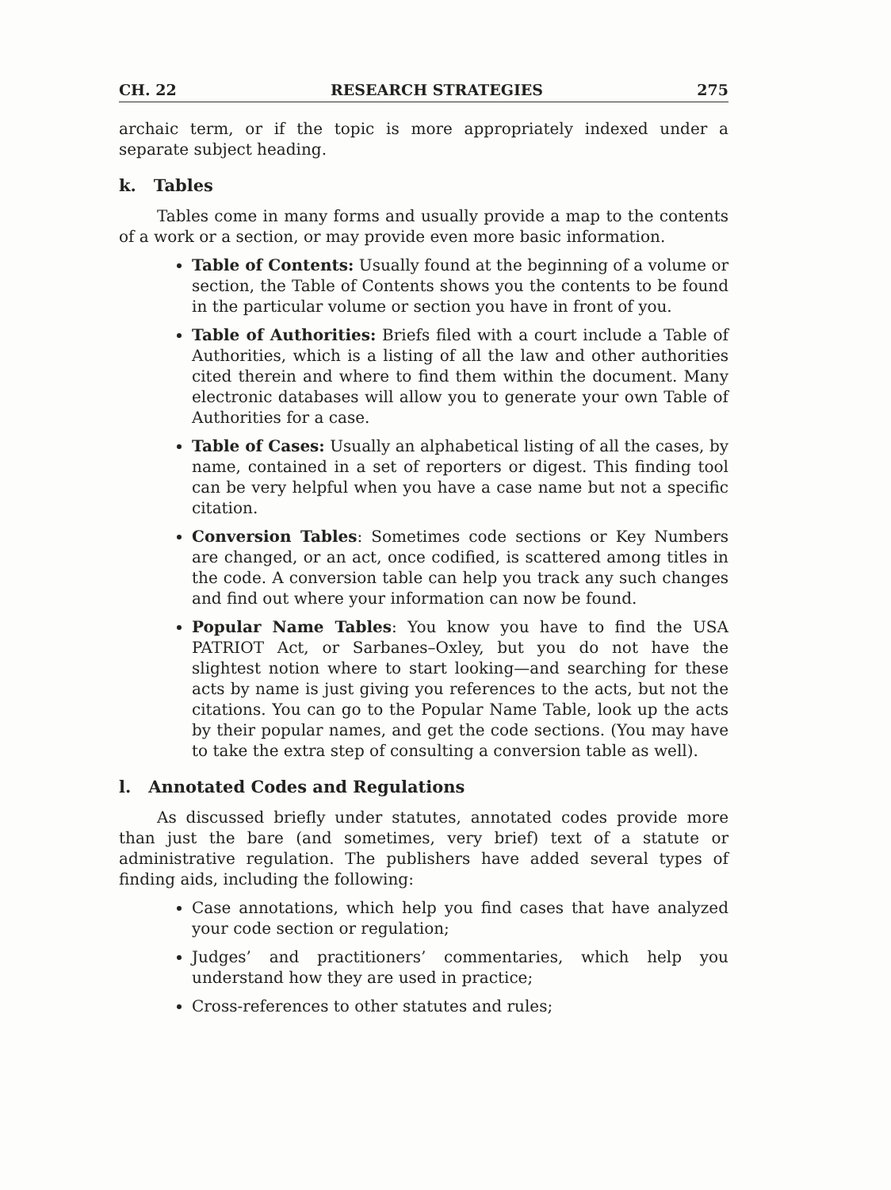CH. 22 RESEARCH STRATEGIES 275
archaic term, or if the topic is more appropriately indexed under a separate subject heading.
k. Tables
Tables come in many forms and usually provide a map to the contents of a work or a section, or may provide even more basic information.
Table of Contents: Usually found at the beginning of a volume or section, the Table of Contents shows you the contents to be found in the particular volume or section you have in front of you.
Table of Authorities: Briefs filed with a court include a Table of Authorities, which is a listing of all the law and other authorities cited therein and where to find them within the document. Many electronic databases will allow you to generate your own Table of Authorities for a case.
Table of Cases: Usually an alphabetical listing of all the cases, by name, contained in a set of reporters or digest. This finding tool can be very helpful when you have a case name but not a specific citation.
Conversion Tables: Sometimes code sections or Key Numbers are changed, or an act, once codified, is scattered among titles in the code. A conversion table can help you track any such changes and find out where your information can now be found.
Popular Name Tables: You know you have to find the USA PATRIOT Act, or Sarbanes–Oxley, but you do not have the slightest notion where to start looking—and searching for these acts by name is just giving you references to the acts, but not the citations. You can go to the Popular Name Table, look up the acts by their popular names, and get the code sections. (You may have to take the extra step of consulting a conversion table as well).
l. Annotated Codes and Regulations
As discussed briefly under statutes, annotated codes provide more than just the bare (and sometimes, very brief) text of a statute or administrative regulation. The publishers have added several types of finding aids, including the following:
Case annotations, which help you find cases that have analyzed your code section or regulation;
Judges’ and practitioners’ commentaries, which help you understand how they are used in practice;
Cross-references to other statutes and rules;